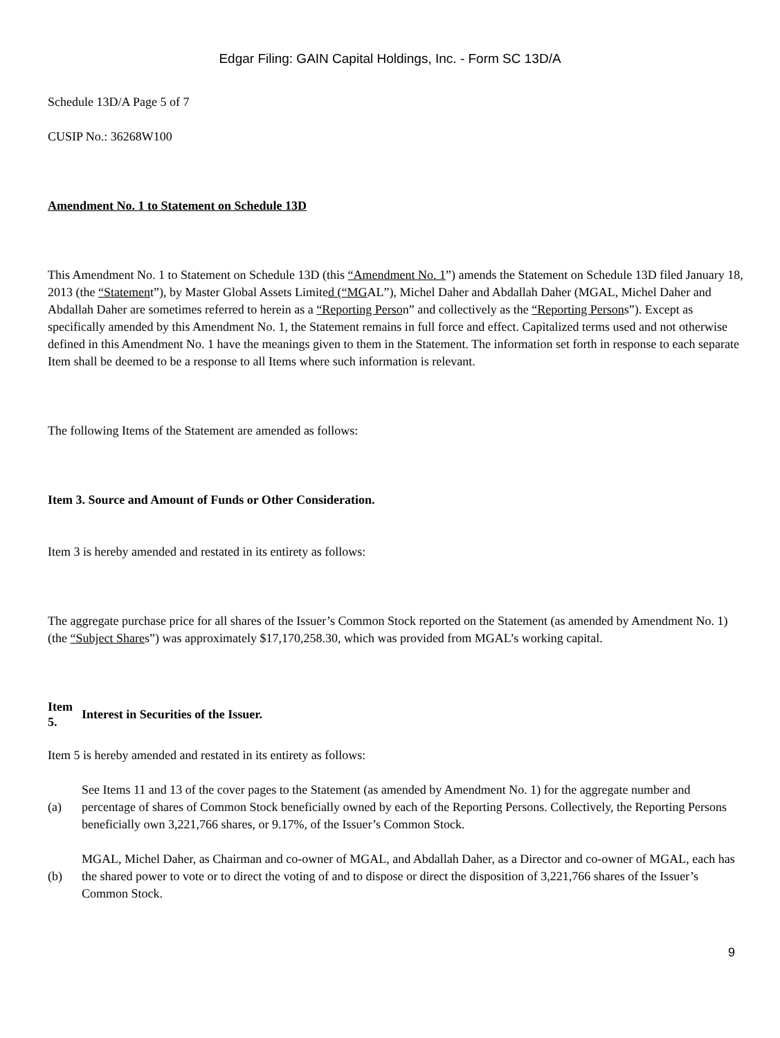Edgar Filing: GAIN Capital Holdings, Inc. - Form SC 13D/A
Schedule 13D/A Page 5 of 7
CUSIP No.: 36268W100
Amendment No. 1 to Statement on Schedule 13D
This Amendment No. 1 to Statement on Schedule 13D (this “Amendment No. 1”) amends the Statement on Schedule 13D filed January 18, 2013 (the “Statement”), by Master Global Assets Limited (“MGAL”), Michel Daher and Abdallah Daher (MGAL, Michel Daher and Abdallah Daher are sometimes referred to herein as a “Reporting Person” and collectively as the “Reporting Persons”). Except as specifically amended by this Amendment No. 1, the Statement remains in full force and effect. Capitalized terms used and not otherwise defined in this Amendment No. 1 have the meanings given to them in the Statement. The information set forth in response to each separate Item shall be deemed to be a response to all Items where such information is relevant.
The following Items of the Statement are amended as follows:
Item 3. Source and Amount of Funds or Other Consideration.
Item 3 is hereby amended and restated in its entirety as follows:
The aggregate purchase price for all shares of the Issuer’s Common Stock reported on the Statement (as amended by Amendment No. 1) (the “Subject Shares”) was approximately $17,170,258.30, which was provided from MGAL’s working capital.
Item
5.
Interest in Securities of the Issuer.
Item 5 is hereby amended and restated in its entirety as follows:
(a) See Items 11 and 13 of the cover pages to the Statement (as amended by Amendment No. 1) for the aggregate number and percentage of shares of Common Stock beneficially owned by each of the Reporting Persons. Collectively, the Reporting Persons beneficially own 3,221,766 shares, or 9.17%, of the Issuer’s Common Stock.
(b) MGAL, Michel Daher, as Chairman and co-owner of MGAL, and Abdallah Daher, as a Director and co-owner of MGAL, each has the shared power to vote or to direct the voting of and to dispose or direct the disposition of 3,221,766 shares of the Issuer’s Common Stock.
9